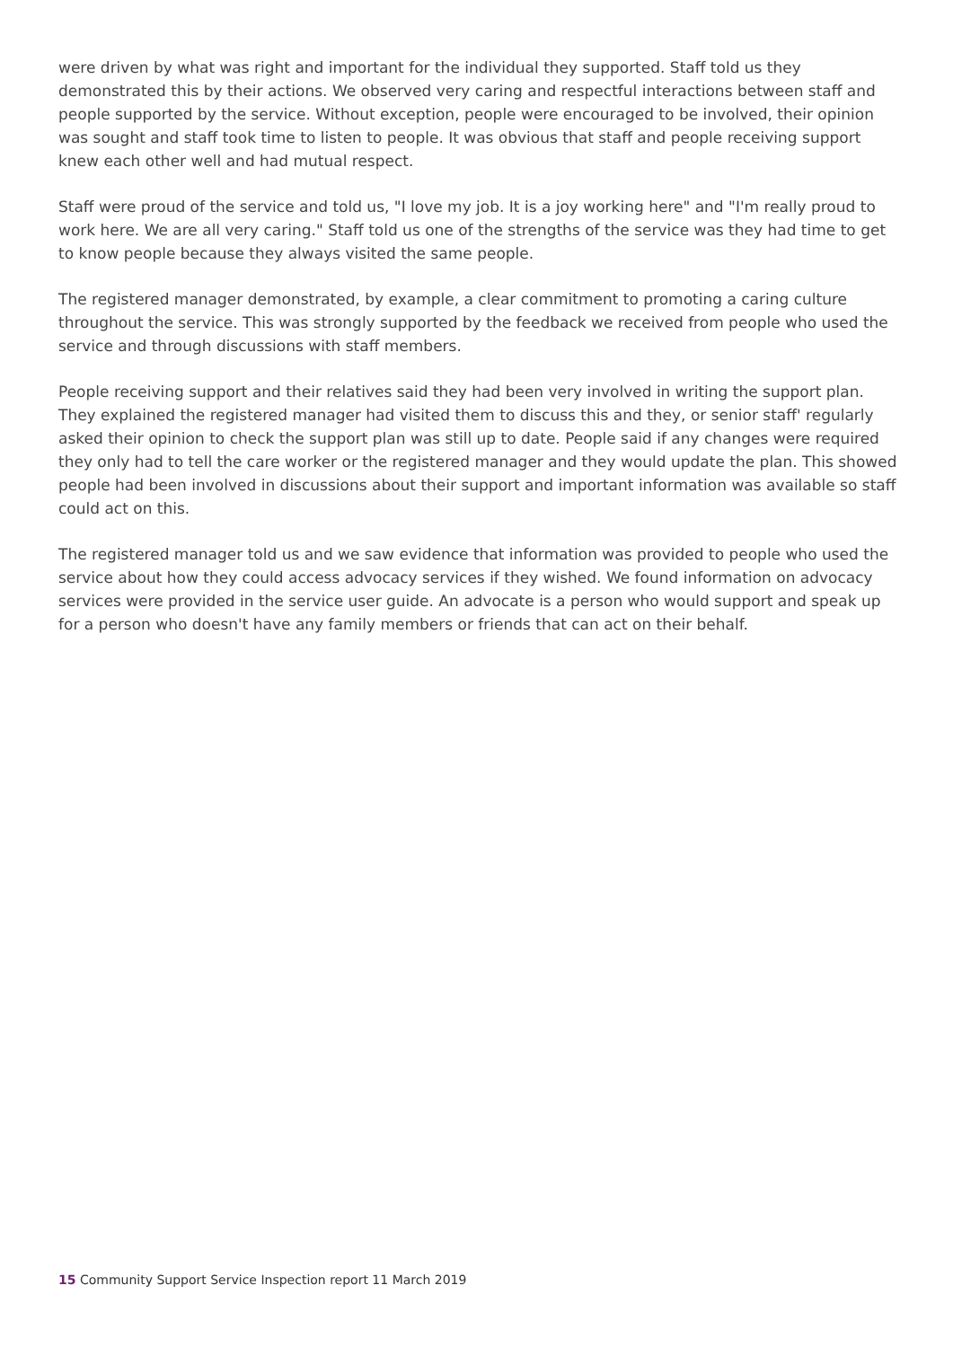were driven by what was right and important for the individual they supported. Staff told us they demonstrated this by their actions. We observed very caring and respectful interactions between staff and people supported by the service. Without exception, people were encouraged to be involved, their opinion was sought and staff took time to listen to people. It was obvious that staff and people receiving support knew each other well and had mutual respect.
Staff were proud of the service and told us, "I love my job. It is a joy working here" and "I'm really proud to work here. We are all very caring." Staff told us one of the strengths of the service was they had time to get to know people because they always visited the same people.
The registered manager demonstrated, by example, a clear commitment to promoting a caring culture throughout the service. This was strongly supported by the feedback we received from people who used the service and through discussions with staff members.
People receiving support and their relatives said they had been very involved in writing the support plan. They explained the registered manager had visited them to discuss this and they, or senior staff' regularly asked their opinion to check the support plan was still up to date. People said if any changes were required they only had to tell the care worker or the registered manager and they would update the plan. This showed people had been involved in discussions about their support and important information was available so staff could act on this.
The registered manager told us and we saw evidence that information was provided to people who used the service about how they could access advocacy services if they wished. We found information on advocacy services were provided in the service user guide. An advocate is a person who would support and speak up for a person who doesn't have any family members or friends that can act on their behalf.
15 Community Support Service Inspection report 11 March 2019